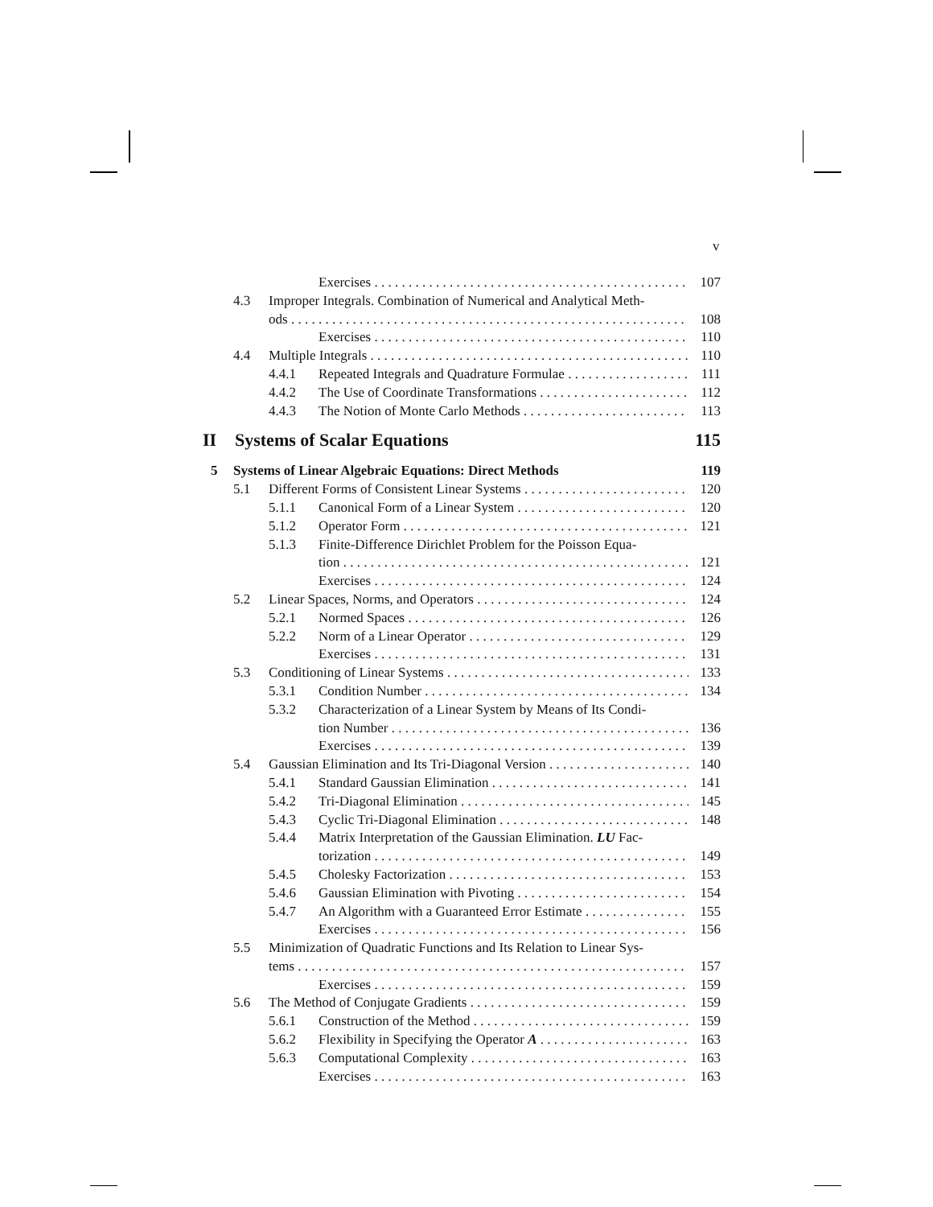v
Exercises 107
4.3 Improper Integrals. Combination of Numerical and Analytical Meth-
ods 108
Exercises 110
4.4 Multiple Integrals 110
4.4.1 Repeated Integrals and Quadrature Formulae 111
4.4.2 The Use of Coordinate Transformations 112
4.4.3 The Notion of Monte Carlo Methods 113
II Systems of Scalar Equations 115
5 Systems of Linear Algebraic Equations: Direct Methods 119
5.1 Different Forms of Consistent Linear Systems 120
5.1.1 Canonical Form of a Linear System 120
5.1.2 Operator Form 121
5.1.3 Finite-Difference Dirichlet Problem for the Poisson Equa-
tion 121
Exercises 124
5.2 Linear Spaces, Norms, and Operators 124
5.2.1 Normed Spaces 126
5.2.2 Norm of a Linear Operator 129
Exercises 131
5.3 Conditioning of Linear Systems 133
5.3.1 Condition Number 134
5.3.2 Characterization of a Linear System by Means of Its Condi-
tion Number 136
Exercises 139
5.4 Gaussian Elimination and Its Tri-Diagonal Version 140
5.4.1 Standard Gaussian Elimination 141
5.4.2 Tri-Diagonal Elimination 145
5.4.3 Cyclic Tri-Diagonal Elimination 148
5.4.4 Matrix Interpretation of the Gaussian Elimination. LU Fac-
torization 149
5.4.5 Cholesky Factorization 153
5.4.6 Gaussian Elimination with Pivoting 154
5.4.7 An Algorithm with a Guaranteed Error Estimate 155
Exercises 156
5.5 Minimization of Quadratic Functions and Its Relation to Linear Sys-
tems 157
Exercises 159
5.6 The Method of Conjugate Gradients 159
5.6.1 Construction of the Method 159
5.6.2 Flexibility in Specifying the Operator A 163
5.6.3 Computational Complexity 163
Exercises 163